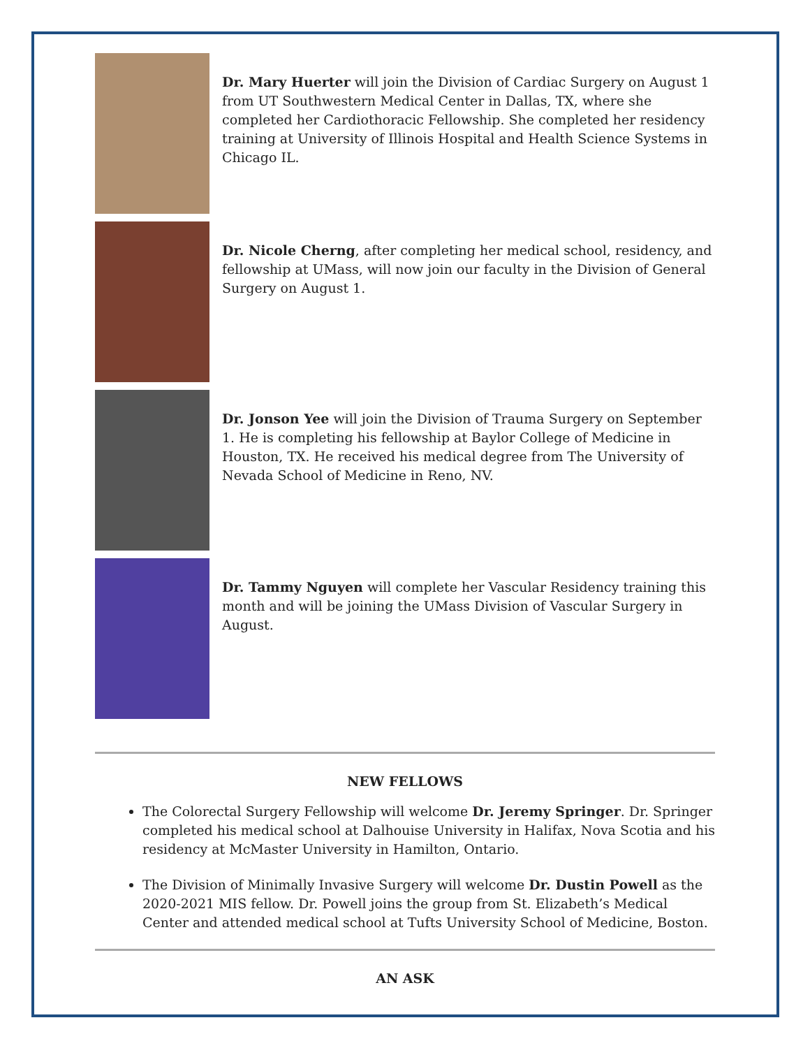Dr. Mary Huerter will join the Division of Cardiac Surgery on August 1 from UT Southwestern Medical Center in Dallas, TX, where she completed her Cardiothoracic Fellowship. She completed her residency training at University of Illinois Hospital and Health Science Systems in Chicago IL.
Dr. Nicole Cherng, after completing her medical school, residency, and fellowship at UMass, will now join our faculty in the Division of General Surgery on August 1.
Dr. Jonson Yee will join the Division of Trauma Surgery on September 1. He is completing his fellowship at Baylor College of Medicine in Houston, TX. He received his medical degree from The University of Nevada School of Medicine in Reno, NV.
Dr. Tammy Nguyen will complete her Vascular Residency training this month and will be joining the UMass Division of Vascular Surgery in August.
NEW FELLOWS
The Colorectal Surgery Fellowship will welcome Dr. Jeremy Springer. Dr. Springer completed his medical school at Dalhouise University in Halifax, Nova Scotia and his residency at McMaster University in Hamilton, Ontario.
The Division of Minimally Invasive Surgery will welcome Dr. Dustin Powell as the 2020-2021 MIS fellow. Dr. Powell joins the group from St. Elizabeth’s Medical Center and attended medical school at Tufts University School of Medicine, Boston.
AN ASK